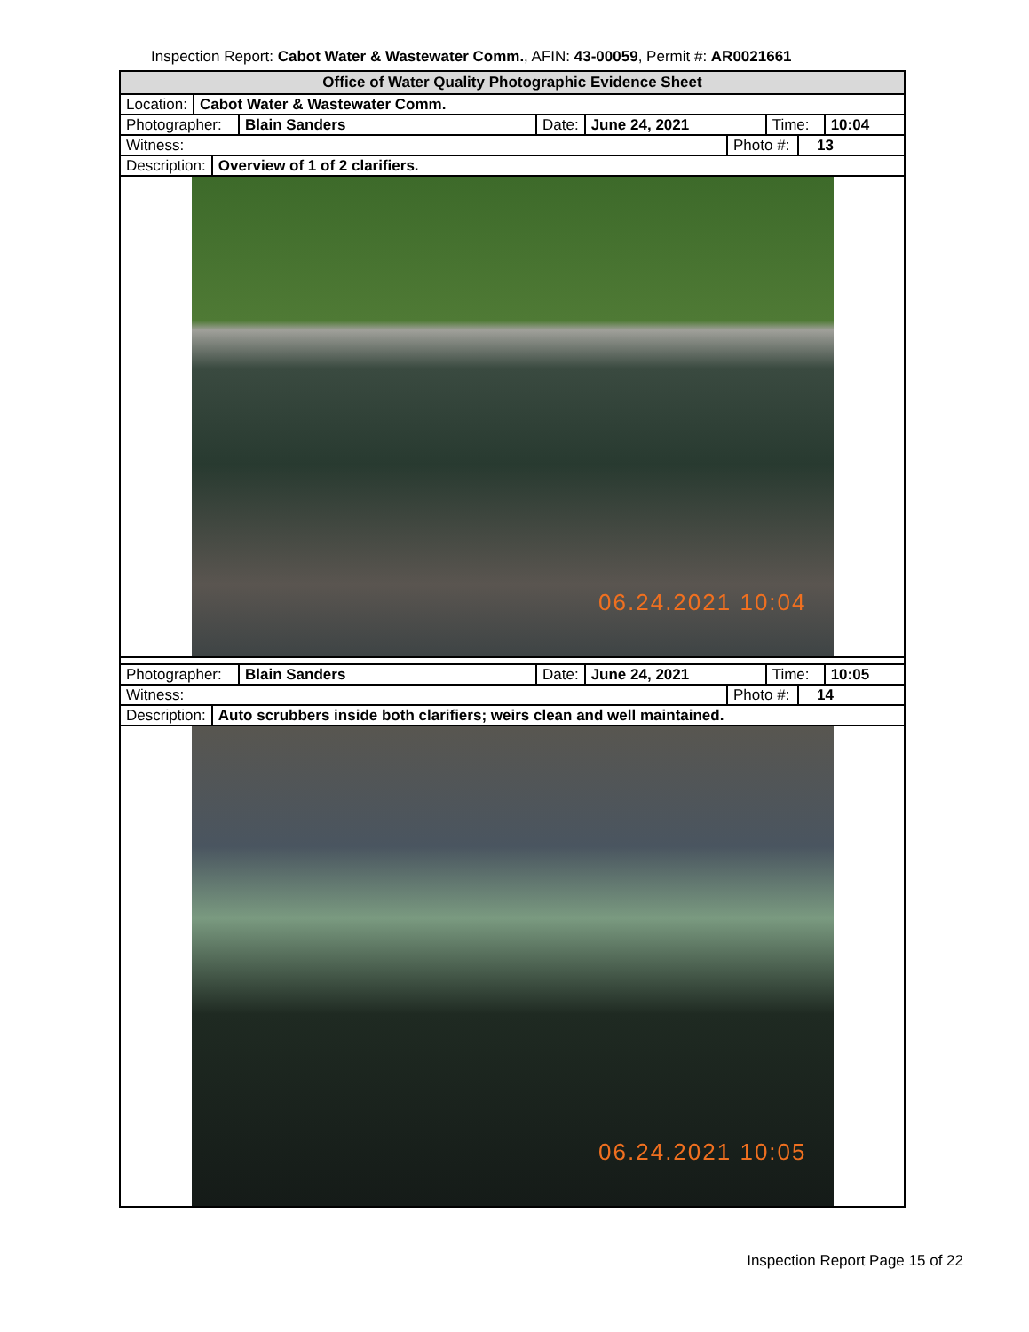Inspection Report: Cabot Water & Wastewater Comm., AFIN: 43-00059, Permit #: AR0021661
Office of Water Quality Photographic Evidence Sheet
Location: Cabot Water & Wastewater Comm.
Photographer: Blain Sanders Date: June 24, 2021 Time: 10:04
Witness: Photo #: 13
Description: Overview of 1 of 2 clarifiers.
06.24.2021 10:04
Photographer: Blain Sanders Date: June 24, 2021 Time: 10:05
Witness: Photo #: 14
Description: Auto scrubbers inside both clarifiers; weirs clean and well maintained.
06.24.2021 10:05
Inspection Report Page 15 of 22